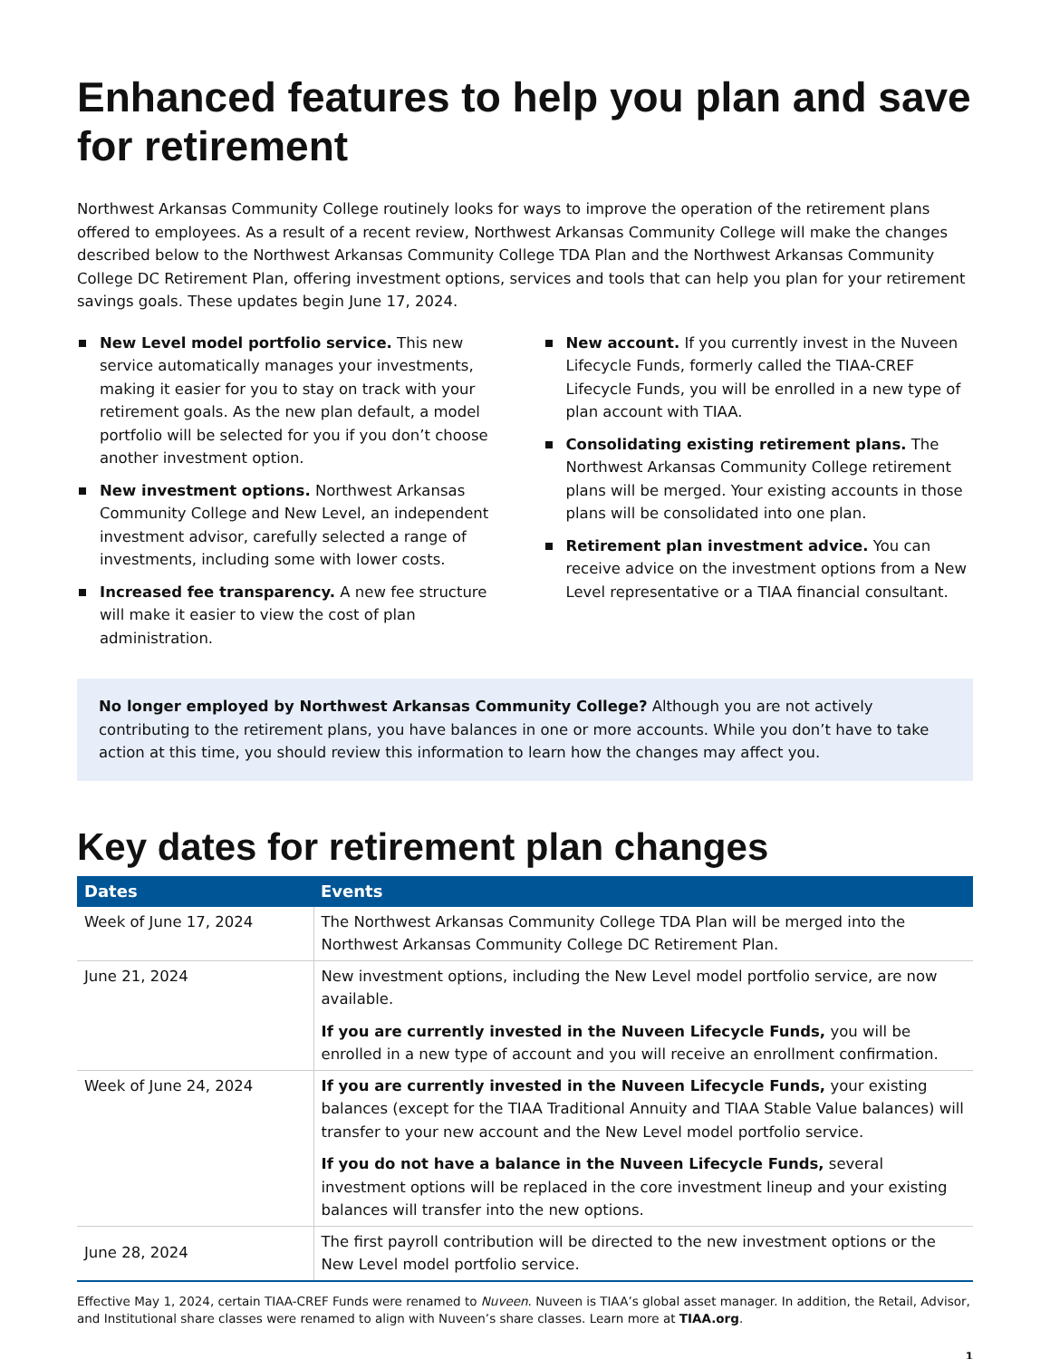Enhanced features to help you plan and save for retirement
Northwest Arkansas Community College routinely looks for ways to improve the operation of the retirement plans offered to employees. As a result of a recent review, Northwest Arkansas Community College will make the changes described below to the Northwest Arkansas Community College TDA Plan and the Northwest Arkansas Community College DC Retirement Plan, offering investment options, services and tools that can help you plan for your retirement savings goals. These updates begin June 17, 2024.
New Level model portfolio service. This new service automatically manages your investments, making it easier for you to stay on track with your retirement goals. As the new plan default, a model portfolio will be selected for you if you don’t choose another investment option.
New investment options. Northwest Arkansas Community College and New Level, an independent investment advisor, carefully selected a range of investments, including some with lower costs.
Increased fee transparency. A new fee structure will make it easier to view the cost of plan administration.
New account. If you currently invest in the Nuveen Lifecycle Funds, formerly called the TIAA-CREF Lifecycle Funds, you will be enrolled in a new type of plan account with TIAA.
Consolidating existing retirement plans. The Northwest Arkansas Community College retirement plans will be merged. Your existing accounts in those plans will be consolidated into one plan.
Retirement plan investment advice. You can receive advice on the investment options from a New Level representative or a TIAA financial consultant.
No longer employed by Northwest Arkansas Community College? Although you are not actively contributing to the retirement plans, you have balances in one or more accounts. While you don’t have to take action at this time, you should review this information to learn how the changes may affect you.
Key dates for retirement plan changes
| Dates | Events |
| --- | --- |
| Week of June 17, 2024 | The Northwest Arkansas Community College TDA Plan will be merged into the Northwest Arkansas Community College DC Retirement Plan. |
| June 21, 2024 | New investment options, including the New Level model portfolio service, are now available. If you are currently invested in the Nuveen Lifecycle Funds, you will be enrolled in a new type of account and you will receive an enrollment confirmation. |
| Week of June 24, 2024 | If you are currently invested in the Nuveen Lifecycle Funds, your existing balances (except for the TIAA Traditional Annuity and TIAA Stable Value balances) will transfer to your new account and the New Level model portfolio service. If you do not have a balance in the Nuveen Lifecycle Funds, several investment options will be replaced in the core investment lineup and your existing balances will transfer into the new options. |
| June 28, 2024 | The first payroll contribution will be directed to the new investment options or the New Level model portfolio service. |
Effective May 1, 2024, certain TIAA-CREF Funds were renamed to Nuveen. Nuveen is TIAA’s global asset manager. In addition, the Retail, Advisor, and Institutional share classes were renamed to align with Nuveen’s share classes. Learn more at TIAA.org.
1